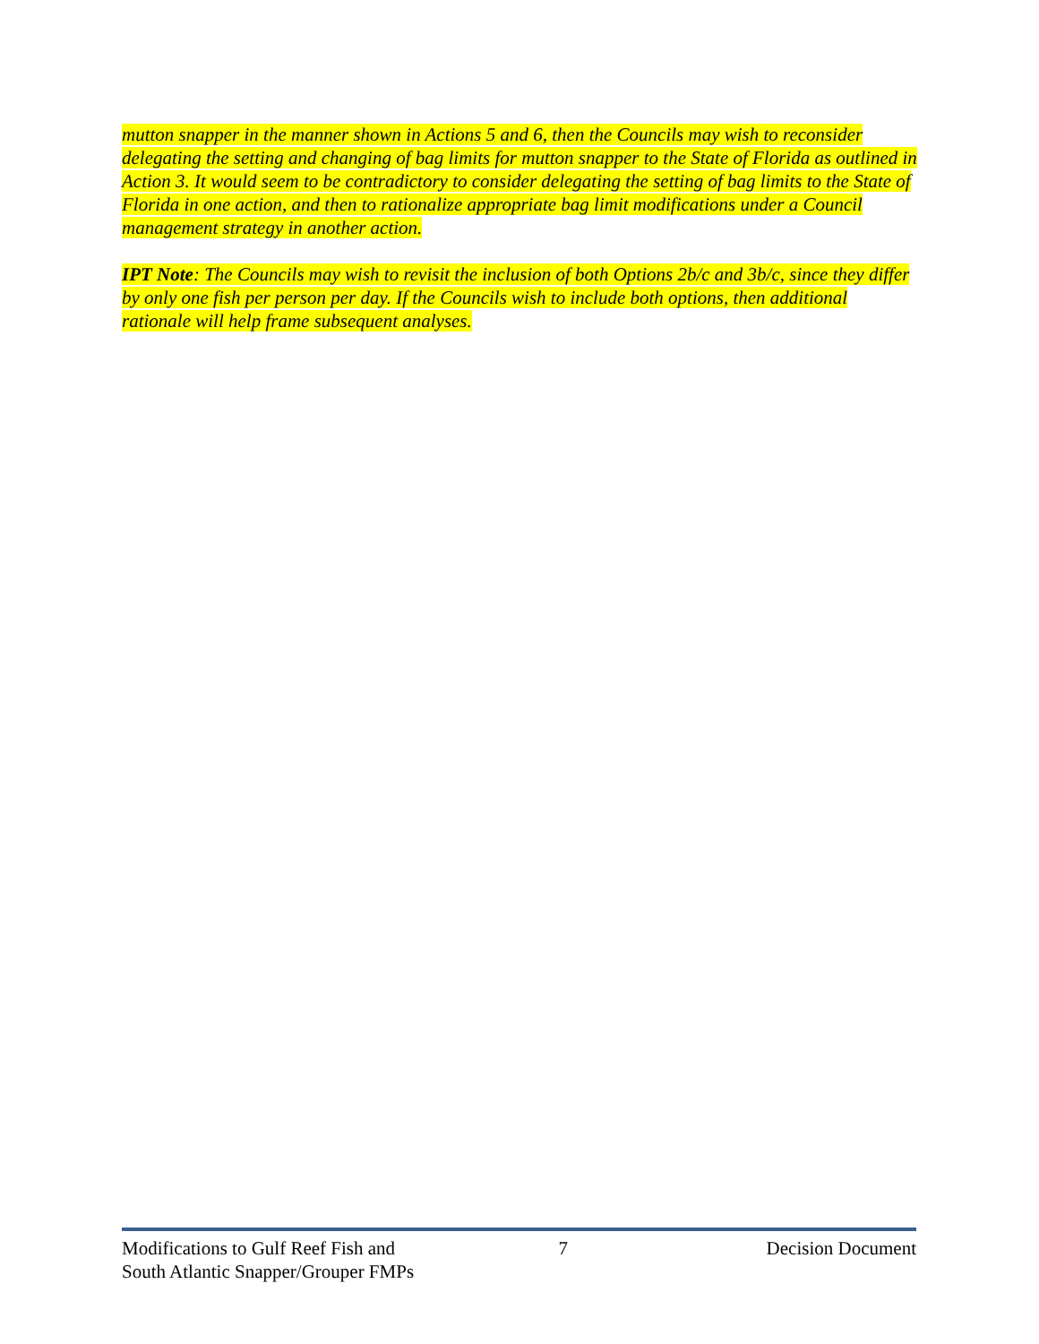mutton snapper in the manner shown in Actions 5 and 6, then the Councils may wish to reconsider delegating the setting and changing of bag limits for mutton snapper to the State of Florida as outlined in Action 3. It would seem to be contradictory to consider delegating the setting of bag limits to the State of Florida in one action, and then to rationalize appropriate bag limit modifications under a Council management strategy in another action.
IPT Note: The Councils may wish to revisit the inclusion of both Options 2b/c and 3b/c, since they differ by only one fish per person per day. If the Councils wish to include both options, then additional rationale will help frame subsequent analyses.
Modifications to Gulf Reef Fish and
South Atlantic Snapper/Grouper FMPs
7 Decision Document